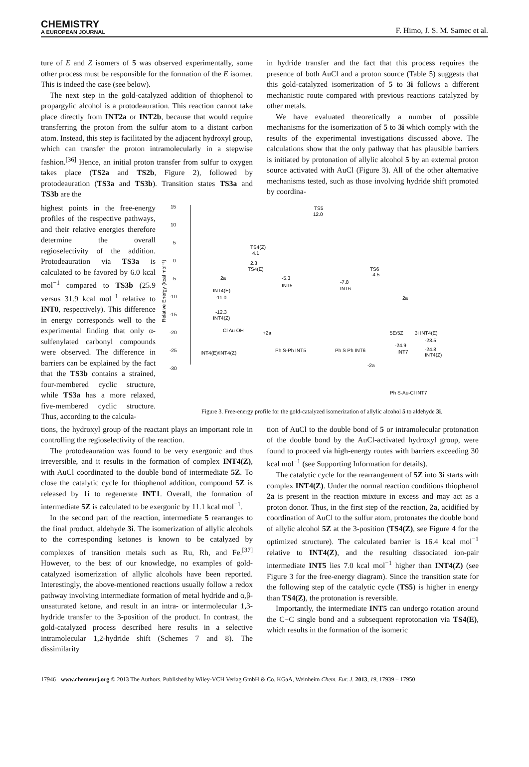CHEMISTRY
A EUROPEAN JOURNAL
F. Himo, J. S. M. Samec et al.
ture of E and Z isomers of 5 was observed experimentally, some other process must be responsible for the formation of the E isomer. This is indeed the case (see below).
The next step in the gold-catalyzed addition of thiophenol to propargylic alcohol is a protodeauration. This reaction cannot take place directly from INT2a or INT2b, because that would require transferring the proton from the sulfur atom to a distant carbon atom. Instead, this step is facilitated by the adjacent hydroxyl group, which can transfer the proton intramolecularly in a stepwise fashion.<sup>[36]</sup> Hence, an initial proton transfer from sulfur to oxygen takes place (TS2a and TS2b, Figure 2), followed by protodeauration (TS3a and TS3b). Transition states TS3a and TS3b are the
in hydride transfer and the fact that this process requires the presence of both AuCl and a proton source (Table 5) suggests that this gold-catalyzed isomerization of 5 to 3i follows a different mechanistic route compared with previous reactions catalyzed by other metals.
We have evaluated theoretically a number of possible mechanisms for the isomerization of 5 to 3i which comply with the results of the experimental investigations discussed above. The calculations show that the only pathway that has plausible barriers is initiated by protonation of allylic alcohol 5 by an external proton source activated with AuCl (Figure 3). All of the other alternative mechanisms tested, such as those involving hydride shift promoted by coordina-
highest points in the free-energy profiles of the respective pathways, and their relative energies therefore determine the overall regioselectivity of the addition. Protodeauration via TS3a is calculated to be favored by 6.0 kcal mol<sup>−1</sup> compared to TS3b (25.9 versus 31.9 kcal mol<sup>−1</sup> relative to INT0, respectively). This difference in energy corresponds well to the experimental finding that only α-sulfenylated carbonyl compounds were observed. The difference in barriers can be explained by the fact that the TS3b contains a strained, four-membered cyclic structure, while TS3a has a more relaxed, five-membered cyclic structure. Thus, according to the calcula-
15
10
5
0
-5
-10
-15
-20
-25
-30
Relative Energy (kcal mol⁻¹)
2a
INT4(E)
-11.0
-12.3
INT4(Z)
TS4(Z)
4.1
2.3
TS4(E)
-5.3
INT5
TS5
12.0
-7.8
INT6
TS6
-4.5
2a
Cl Au OH
INT4(E)/INT4(Z)
+2a
Ph S-Ph INT5
Ph S Ph INT6
-2a
5E/5Z
3i INT4(E)
-23.5
-24.9
INT7
-24.8
INT4(Z)
Ph S-Au-Cl INT7
Figure 3. Free-energy profile for the gold-catalyzed isomerization of allylic alcohol 5 to aldehyde 3i.
tions, the hydroxyl group of the reactant plays an important role in controlling the regioselectivity of the reaction.
The protodeauration was found to be very exergonic and thus irreversible, and it results in the formation of complex INT4(Z), with AuCl coordinated to the double bond of intermediate 5Z. To close the catalytic cycle for thiophenol addition, compound 5Z is released by 1i to regenerate INT1. Overall, the formation of intermediate 5Z is calculated to be exergonic by 11.1 kcal mol<sup>−1</sup>.
In the second part of the reaction, intermediate 5 rearranges to the final product, aldehyde 3i. The isomerization of allylic alcohols to the corresponding ketones is known to be catalyzed by complexes of transition metals such as Ru, Rh, and Fe.<sup>[37]</sup> However, to the best of our knowledge, no examples of gold-catalyzed isomerization of allylic alcohols have been reported. Interestingly, the above-mentioned reactions usually follow a redox pathway involving intermediate formation of metal hydride and α,β-unsaturated ketone, and result in an intra- or intermolecular 1,3-hydride transfer to the 3-position of the product. In contrast, the gold-catalyzed process described here results in a selective intramolecular 1,2-hydride shift (Schemes 7 and 8). The dissimilarity
tion of AuCl to the double bond of 5 or intramolecular protonation of the double bond by the AuCl-activated hydroxyl group, were found to proceed via high-energy routes with barriers exceeding 30 kcal mol<sup>−1</sup> (see Supporting Information for details).
The catalytic cycle for the rearrangement of 5Z into 3i starts with complex INT4(Z). Under the normal reaction conditions thiophenol 2a is present in the reaction mixture in excess and may act as a proton donor. Thus, in the first step of the reaction, 2a, acidified by coordination of AuCl to the sulfur atom, protonates the double bond of allylic alcohol 5Z at the 3-position (TS4(Z), see Figure 4 for the optimized structure). The calculated barrier is 16.4 kcal mol<sup>−1</sup> relative to INT4(Z), and the resulting dissociated ion-pair intermediate INT5 lies 7.0 kcal mol<sup>−1</sup> higher than INT4(Z) (see Figure 3 for the free-energy diagram). Since the transition state for the following step of the catalytic cycle (TS5) is higher in energy than TS4(Z), the protonation is reversible.
Importantly, the intermediate INT5 can undergo rotation around the C−C single bond and a subsequent reprotonation via TS4(E), which results in the formation of the isomeric
17946 www.chemeurj.org © 2013 The Authors. Published by Wiley-VCH Verlag GmbH & Co. KGaA, Weinheim Chem. Eur. J. 2013, 19, 17939 – 17950